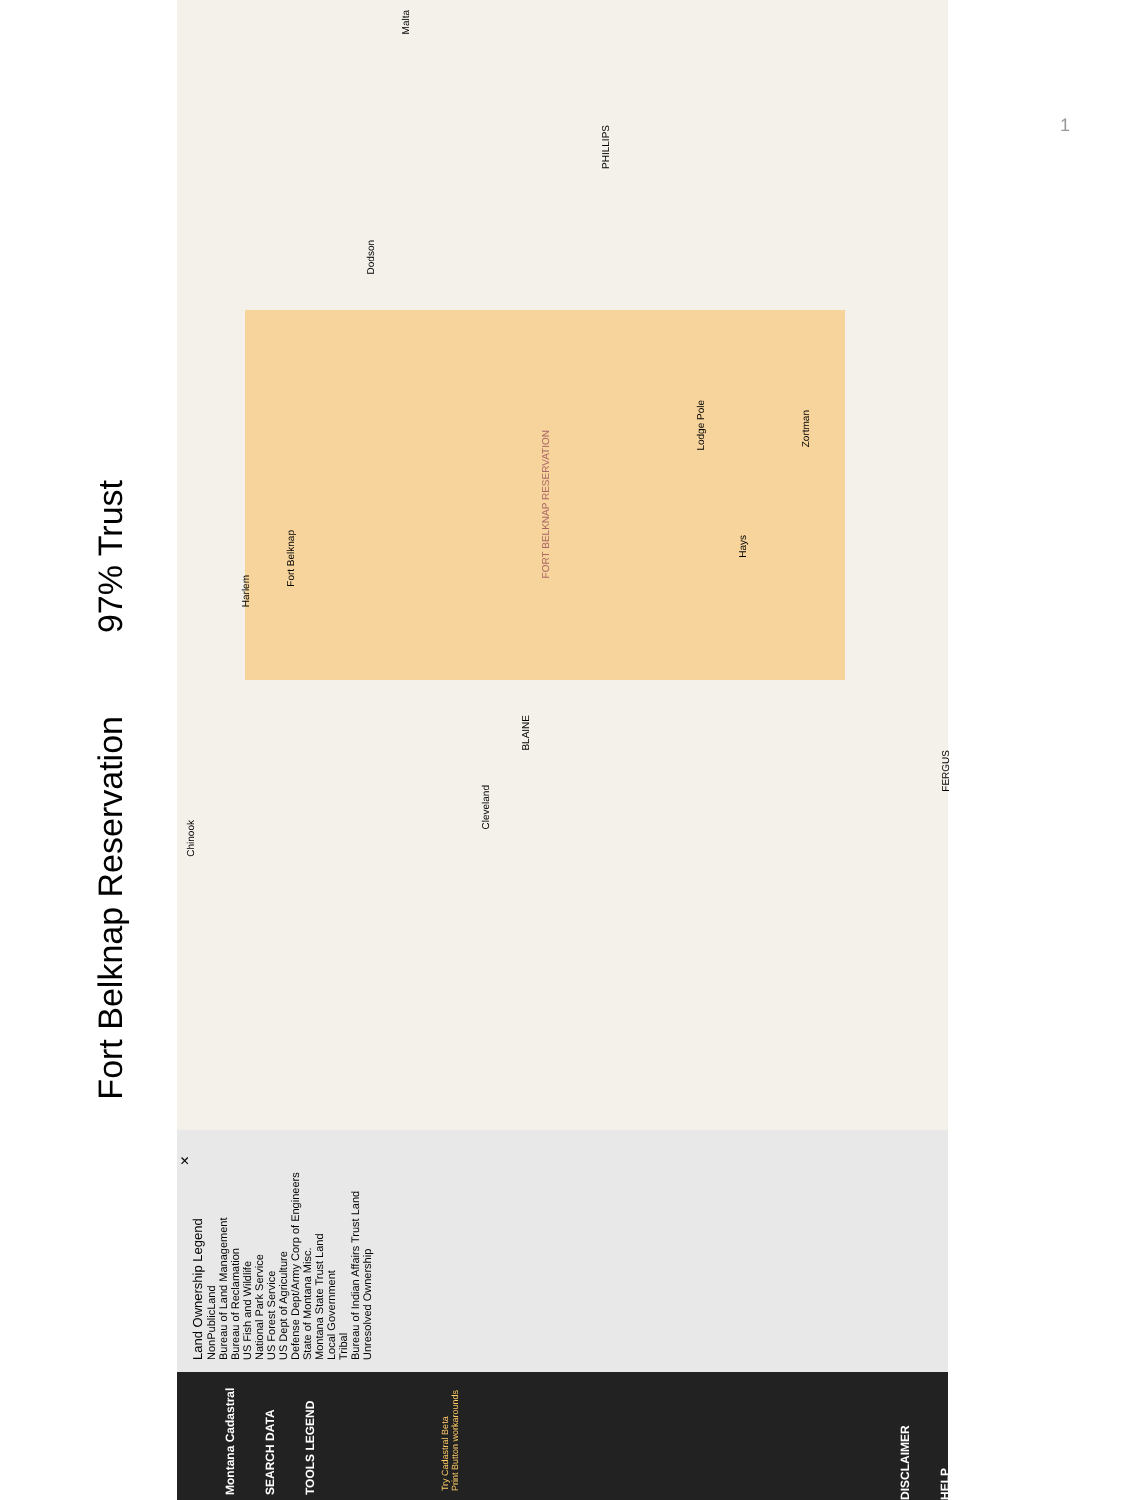97% Trust
Fort Belknap Reservation
FORT BELKNAP RESERVATION
Harlem
Fort Belknap
Dodson
Malta
PHILLIPS
Lodge Pole
Zortman
Hays
BLAINE
Cleveland
Chinook
FERGUS
Land Ownership Legend
NonPublicLand
Bureau of Land Management
Bureau of Reclamation
US Fish and Wildlife
National Park Service
US Forest Service
US Dept of Agriculture
Defense Dept/Army Corp of Engineers
State of Montana Misc.
Montana State Trust Land
Local Government
Tribal
Bureau of Indian Affairs Trust Land
Unresolved Ownership
×
Montana Cadastral SEARCH DATA TOOLS LEGEND
Try Cadastral Beta
Print Button workarounds
DISCLAIMER HELP
1